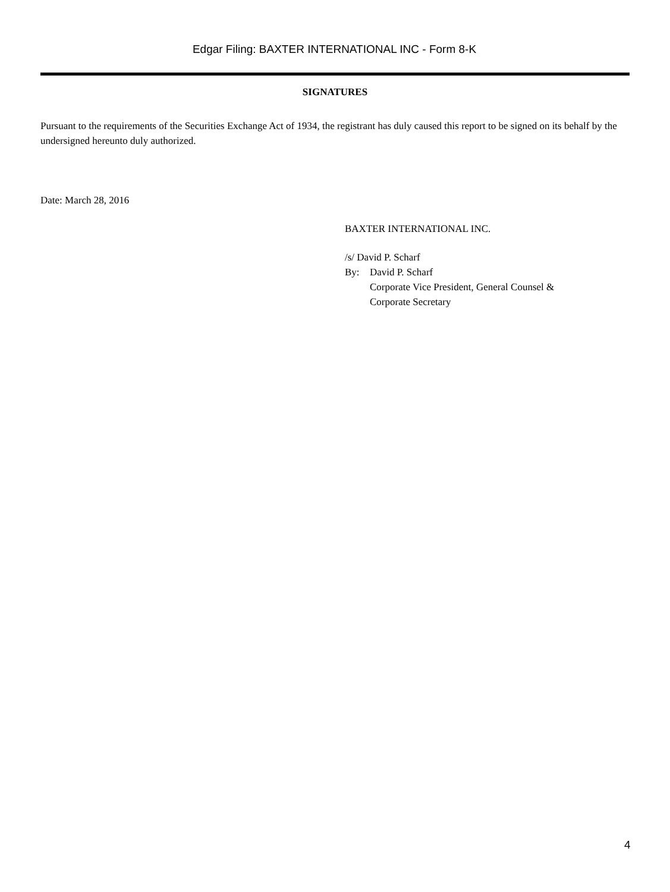Edgar Filing: BAXTER INTERNATIONAL INC - Form 8-K
SIGNATURES
Pursuant to the requirements of the Securities Exchange Act of 1934, the registrant has duly caused this report to be signed on its behalf by the undersigned hereunto duly authorized.
Date: March 28, 2016
BAXTER INTERNATIONAL INC.
/s/ David P. Scharf
By: David P. Scharf
Corporate Vice President, General Counsel &
Corporate Secretary
4